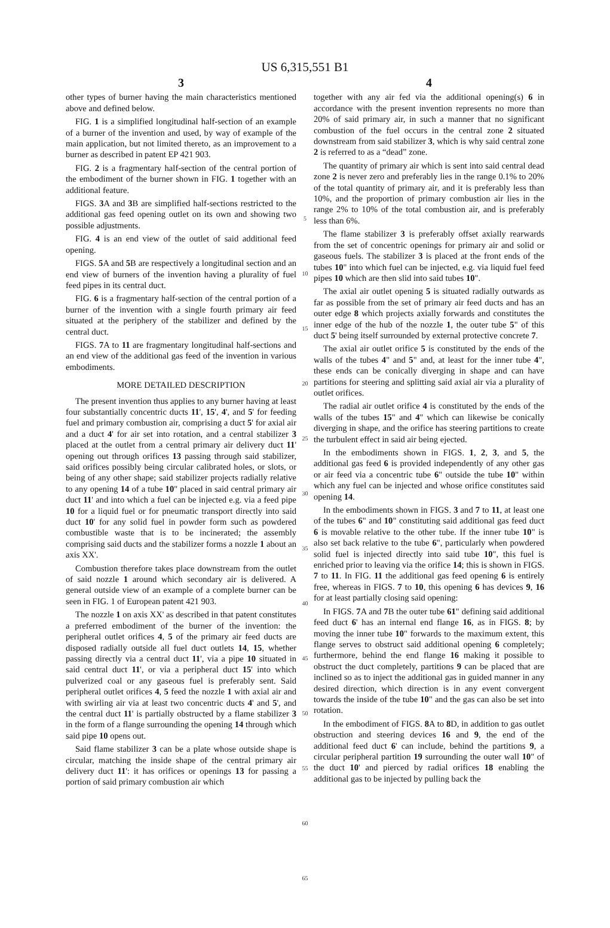US 6,315,551 B1
3
other types of burner having the main characteristics mentioned above and defined below.
FIG. 1 is a simplified longitudinal half-section of an example of a burner of the invention and used, by way of example of the main application, but not limited thereto, as an improvement to a burner as described in patent EP 421 903.
FIG. 2 is a fragmentary half-section of the central portion of the embodiment of the burner shown in FIG. 1 together with an additional feature.
FIGS. 3 A and 3 B are simplified half-sections restricted to the additional gas feed opening outlet on its own and showing two possible adjustments.
FIG. 4 is an end view of the outlet of said additional feed opening.
FIGS. 5 A and 5 B are respectively a longitudinal section and an end view of burners of the invention having a plurality of fuel feed pipes in its central duct.
FIG. 6 is a fragmentary half-section of the central portion of a burner of the invention with a single fourth primary air feed situated at the periphery of the stabilizer and defined by the central duct.
FIGS. 7 A to 11 are fragmentary longitudinal half-sections and an end view of the additional gas feed of the invention in various embodiments.
MORE DETAILED DESCRIPTION
The present invention thus applies to any burner having at least four substantially concentric ducts 11', 15', 4', and 5' for feeding fuel and primary combustion air, comprising a duct 5' for axial air and a duct 4' for air set into rotation, and a central stabilizer 3 placed at the outlet from a central primary air delivery duct 11' opening out through orifices 13 passing through said stabilizer, said orifices possibly being circular calibrated holes, or slots, or being of any other shape; said stabilizer projects radially relative to any opening 14 of a tube 10" placed in said central primary air duct 11' and into which a fuel can be injected e.g. via a feed pipe 10 for a liquid fuel or for pneumatic transport directly into said duct 10' for any solid fuel in powder form such as powdered combustible waste that is to be incinerated; the assembly comprising said ducts and the stabilizer forms a nozzle 1 about an axis XX'.
Combustion therefore takes place downstream from the outlet of said nozzle 1 around which secondary air is delivered. A general outside view of an example of a complete burner can be seen in FIG. 1 of European patent 421 903.
The nozzle 1 on axis XX' as described in that patent constitutes a preferred embodiment of the burner of the invention: the peripheral outlet orifices 4, 5 of the primary air feed ducts are disposed radially outside all fuel duct outlets 14, 15, whether passing directly via a central duct 11', via a pipe 10 situated in said central duct 11', or via a peripheral duct 15' into which pulverized coal or any gaseous fuel is preferably sent. Said peripheral outlet orifices 4, 5 feed the nozzle 1 with axial air and with swirling air via at least two concentric ducts 4' and 5', and the central duct 11' is partially obstructed by a flame stabilizer 3 in the form of a flange surrounding the opening 14 through which said pipe 10 opens out.
Said flame stabilizer 3 can be a plate whose outside shape is circular, matching the inside shape of the central primary air delivery duct 11': it has orifices or openings 13 for passing a portion of said primary combustion air which
5
10
15
20
25
30
35
40
45
50
55
60
65
4
together with any air fed via the additional opening(s) 6 in accordance with the present invention represents no more than 20% of said primary air, in such a manner that no significant combustion of the fuel occurs in the central zone 2 situated downstream from said stabilizer 3, which is why said central zone 2 is referred to as a “dead” zone.
The quantity of primary air which is sent into said central dead zone 2 is never zero and preferably lies in the range 0.1% to 20% of the total quantity of primary air, and it is preferably less than 10%, and the proportion of primary combustion air lies in the range 2% to 10% of the total combustion air, and is preferably less than 6%.
The flame stabilizer 3 is preferably offset axially rearwards from the set of concentric openings for primary air and solid or gaseous fuels. The stabilizer 3 is placed at the front ends of the tubes 10" into which fuel can be injected, e.g. via liquid fuel feed pipes 10 which are then slid into said tubes 10".
The axial air outlet opening 5 is situated radially outwards as far as possible from the set of primary air feed ducts and has an outer edge 8 which projects axially forwards and constitutes the inner edge of the hub of the nozzle 1, the outer tube 5" of this duct 5' being itself surrounded by external protective concrete 7.
The axial air outlet orifice 5 is constituted by the ends of the walls of the tubes 4" and 5" and, at least for the inner tube 4", these ends can be conically diverging in shape and can have partitions for steering and splitting said axial air via a plurality of outlet orifices.
The radial air outlet orifice 4 is constituted by the ends of the walls of the tubes 15" and 4" which can likewise be conically diverging in shape, and the orifice has steering partitions to create the turbulent effect in said air being ejected.
In the embodiments shown in FIGS. 1, 2, 3, and 5, the additional gas feed 6 is provided independently of any other gas or air feed via a concentric tube 6" outside the tube 10" within which any fuel can be injected and whose orifice constitutes said opening 14.
In the embodiments shown in FIGS. 3 and 7 to 11, at least one of the tubes 6" and 10" constituting said additional gas feed duct 6 is movable relative to the other tube. If the inner tube 10" is also set back relative to the tube 6", particularly when powdered solid fuel is injected directly into said tube 10", this fuel is enriched prior to leaving via the orifice 14; this is shown in FIGS. 7 to 11. In FIG. 11 the additional gas feed opening 6 is entirely free, whereas in FIGS. 7 to 10, this opening 6 has devices 9, 16 for at least partially closing said opening:
In FIGS. 7 A and 7 B the outer tube 61" defining said additional feed duct 6' has an internal end flange 16, as in FIGS. 8; by moving the inner tube 10" forwards to the maximum extent, this flange serves to obstruct said additional opening 6 completely; furthermore, behind the end flange 16 making it possible to obstruct the duct completely, partitions 9 can be placed that are inclined so as to inject the additional gas in guided manner in any desired direction, which direction is in any event convergent towards the inside of the tube 10" and the gas can also be set into rotation.
In the embodiment of FIGS. 8 A to 8 D, in addition to gas outlet obstruction and steering devices 16 and 9, the end of the additional feed duct 6' can include, behind the partitions 9, a circular peripheral partition 19 surrounding the outer wall 10" of the duct 10' and pierced by radial orifices 18 enabling the additional gas to be injected by pulling back the